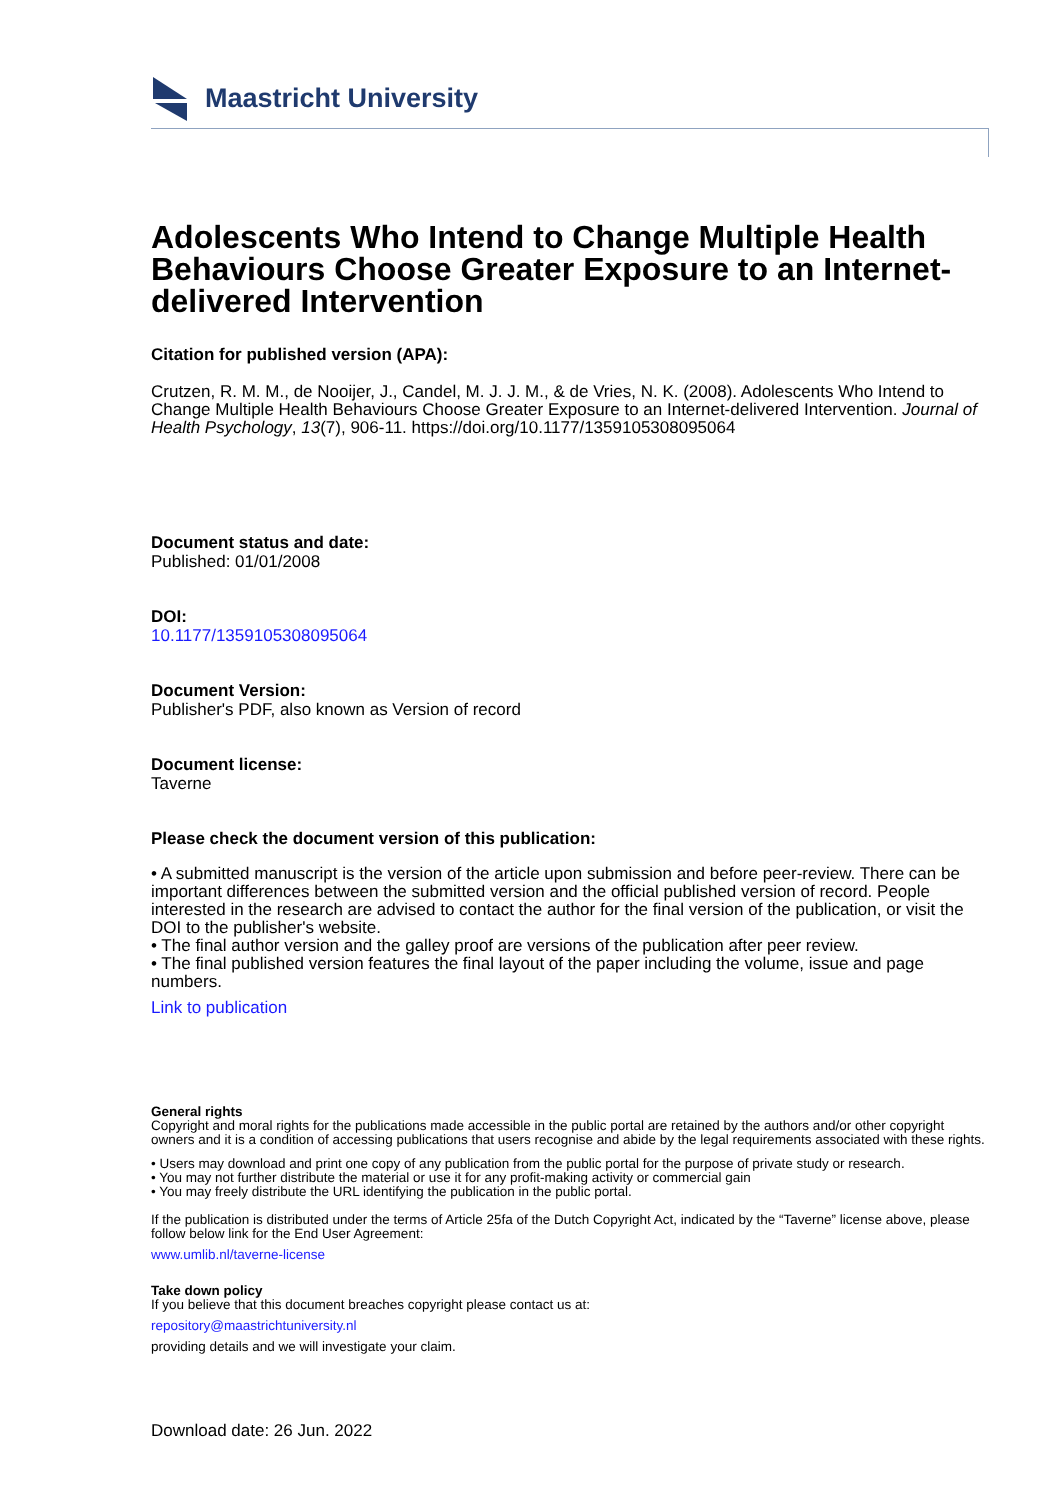Maastricht University
Adolescents Who Intend to Change Multiple Health Behaviours Choose Greater Exposure to an Internet-delivered Intervention
Citation for published version (APA):
Crutzen, R. M. M., de Nooijer, J., Candel, M. J. J. M., & de Vries, N. K. (2008). Adolescents Who Intend to Change Multiple Health Behaviours Choose Greater Exposure to an Internet-delivered Intervention. Journal of Health Psychology, 13(7), 906-11. https://doi.org/10.1177/1359105308095064
Document status and date:
Published: 01/01/2008
DOI:
10.1177/1359105308095064
Document Version:
Publisher's PDF, also known as Version of record
Document license:
Taverne
Please check the document version of this publication:
• A submitted manuscript is the version of the article upon submission and before peer-review. There can be important differences between the submitted version and the official published version of record. People interested in the research are advised to contact the author for the final version of the publication, or visit the DOI to the publisher's website.
• The final author version and the galley proof are versions of the publication after peer review.
• The final published version features the final layout of the paper including the volume, issue and page numbers.
Link to publication
General rights
Copyright and moral rights for the publications made accessible in the public portal are retained by the authors and/or other copyright owners and it is a condition of accessing publications that users recognise and abide by the legal requirements associated with these rights.
• Users may download and print one copy of any publication from the public portal for the purpose of private study or research.
• You may not further distribute the material or use it for any profit-making activity or commercial gain
• You may freely distribute the URL identifying the publication in the public portal.
If the publication is distributed under the terms of Article 25fa of the Dutch Copyright Act, indicated by the “Taverne” license above, please follow below link for the End User Agreement:
www.umlib.nl/taverne-license
Take down policy
If you believe that this document breaches copyright please contact us at:
repository@maastrichtuniversity.nl
providing details and we will investigate your claim.
Download date: 26 Jun. 2022